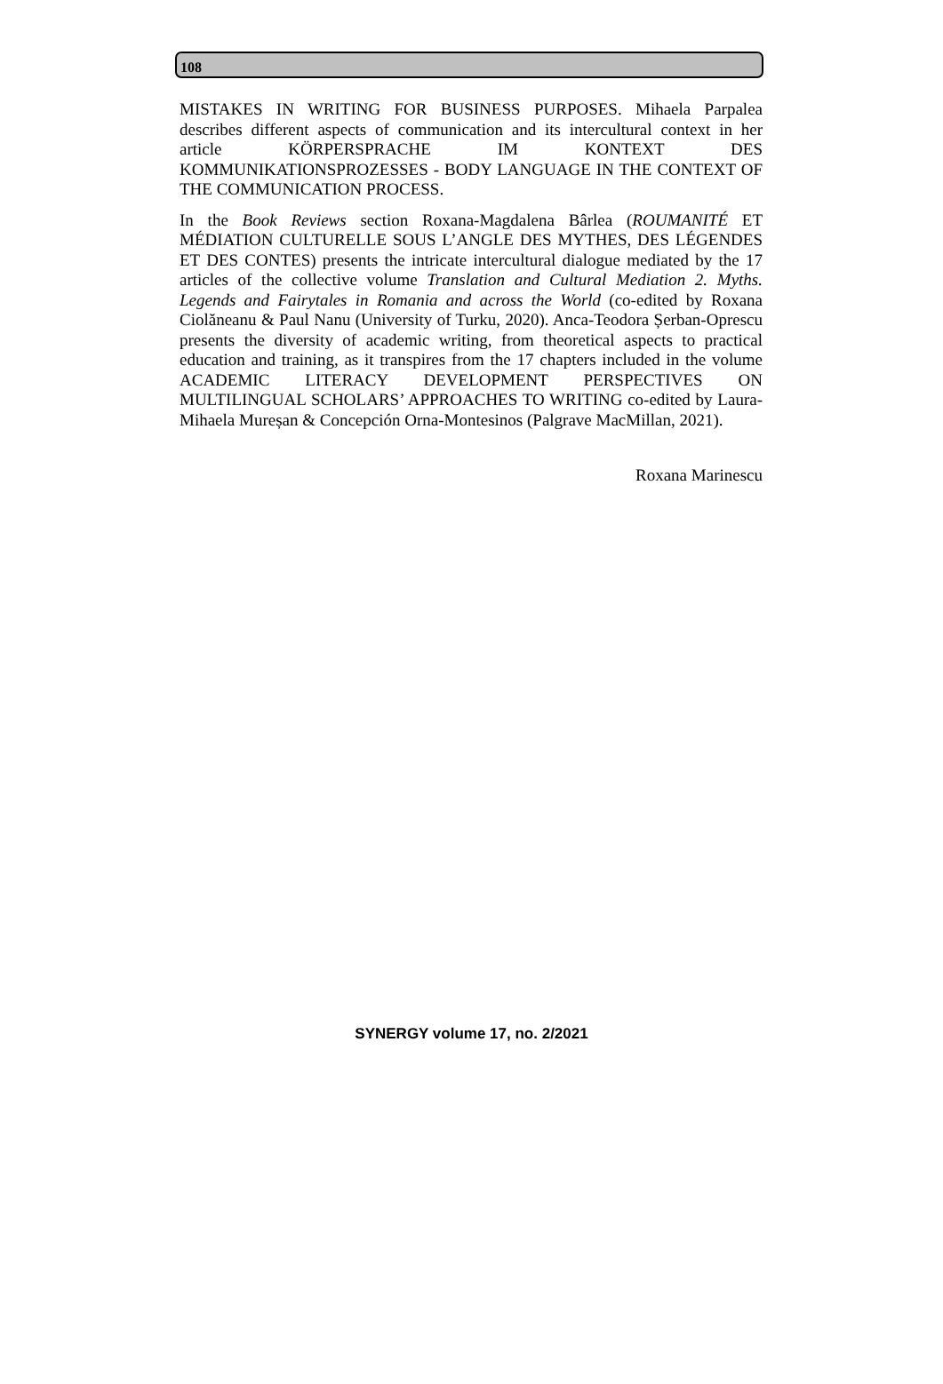108
MISTAKES IN WRITING FOR BUSINESS PURPOSES. Mihaela Parpalea describes different aspects of communication and its intercultural context in her article KÖRPERSPRACHE IM KONTEXT DES KOMMUNIKATIONSPROZESSES - BODY LANGUAGE IN THE CONTEXT OF THE COMMUNICATION PROCESS.
In the Book Reviews section Roxana-Magdalena Bârlea (ROUMANITÉ ET MÉDIATION CULTURELLE SOUS L’ANGLE DES MYTHES, DES LÉGENDES ET DES CONTES) presents the intricate intercultural dialogue mediated by the 17 articles of the collective volume Translation and Cultural Mediation 2. Myths. Legends and Fairytales in Romania and across the World (co-edited by Roxana Ciolăneanu & Paul Nanu (University of Turku, 2020). Anca-Teodora Șerban-Oprescu presents the diversity of academic writing, from theoretical aspects to practical education and training, as it transpires from the 17 chapters included in the volume ACADEMIC LITERACY DEVELOPMENT PERSPECTIVES ON MULTILINGUAL SCHOLARS’ APPROACHES TO WRITING co-edited by Laura-Mihaela Mureșan & Concepción Orna-Montesinos (Palgrave MacMillan, 2021).
Roxana Marinescu
SYNERGY volume 17, no. 2/2021